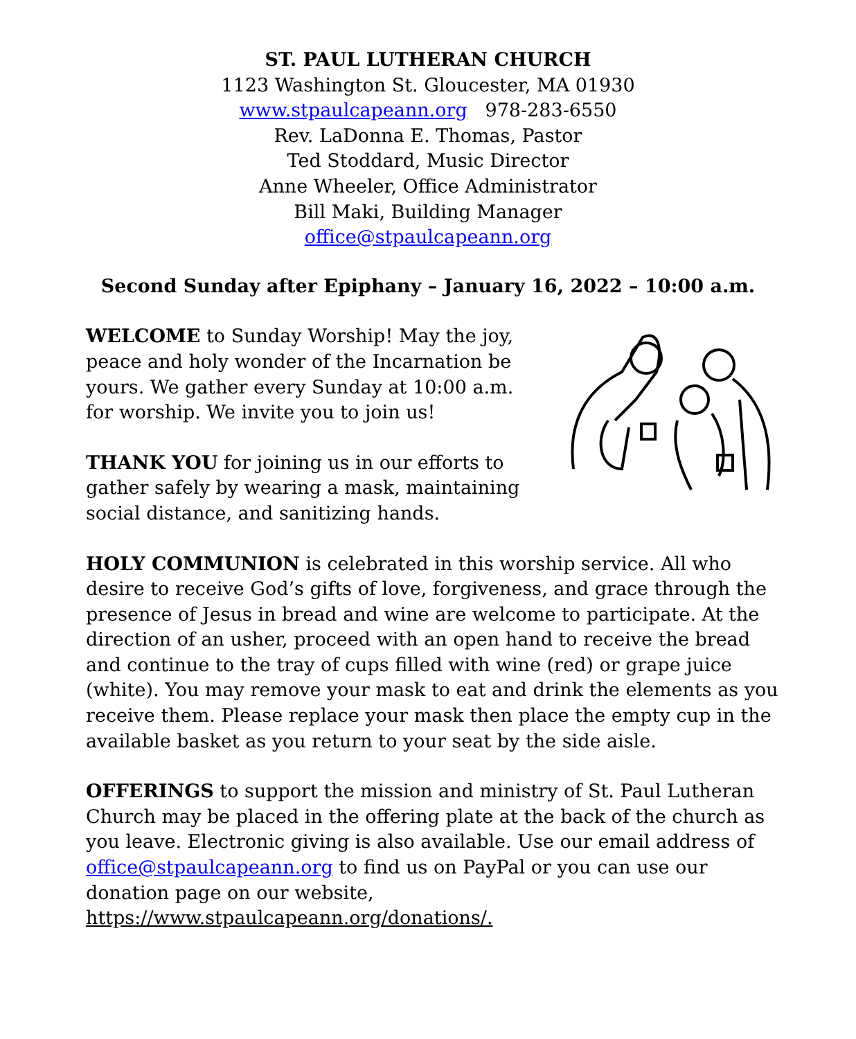ST. PAUL LUTHERAN CHURCH
1123 Washington St. Gloucester, MA 01930
www.stpaulcapeann.org 978-283-6550
Rev. LaDonna E. Thomas, Pastor
Ted Stoddard, Music Director
Anne Wheeler, Office Administrator
Bill Maki, Building Manager
office@stpaulcapeann.org
Second Sunday after Epiphany – January 16, 2022 – 10:00 a.m.
WELCOME to Sunday Worship! May the joy, peace and holy wonder of the Incarnation be yours. We gather every Sunday at 10:00 a.m. for worship. We invite you to join us!
THANK YOU for joining us in our efforts to gather safely by wearing a mask, maintaining social distance, and sanitizing hands.
HOLY COMMUNION is celebrated in this worship service. All who desire to receive God’s gifts of love, forgiveness, and grace through the presence of Jesus in bread and wine are welcome to participate. At the direction of an usher, proceed with an open hand to receive the bread and continue to the tray of cups filled with wine (red) or grape juice (white). You may remove your mask to eat and drink the elements as you receive them. Please replace your mask then place the empty cup in the available basket as you return to your seat by the side aisle.
OFFERINGS to support the mission and ministry of St. Paul Lutheran Church may be placed in the offering plate at the back of the church as you leave. Electronic giving is also available. Use our email address of office@stpaulcapeann.org to find us on PayPal or you can use our donation page on our website, https://www.stpaulcapeann.org/donations/.